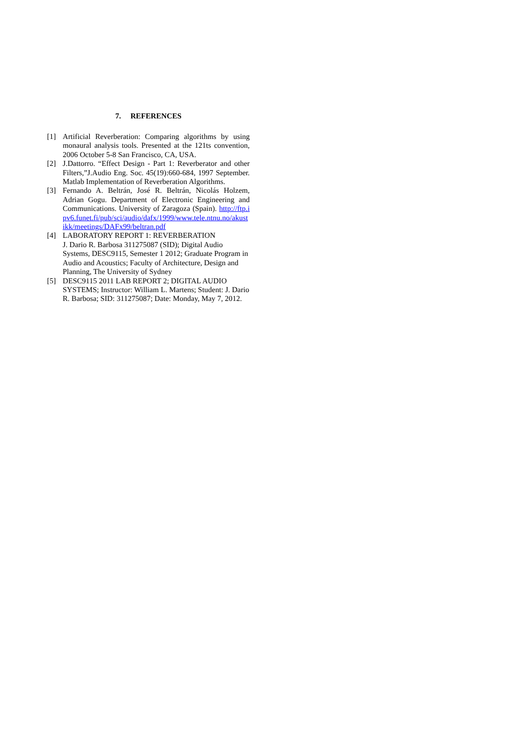7. REFERENCES
[1] Artificial Reverberation: Comparing algorithms by using monaural analysis tools. Presented at the 121ts convention, 2006 October 5-8 San Francisco, CA, USA.
[2] J.Dattorro. “Effect Design - Part 1: Reverberator and other Filters,”J.Audio Eng. Soc. 45(19):660-684, 1997 September. Matlab Implementation of Reverberation Algorithms.
[3] Fernando A. Beltrán, José R. Beltrán, Nicolás Holzem, Adrian Gogu. Department of Electronic Engineering and Communications. University of Zaragoza (Spain). http://ftp.ipv6.funet.fi/pub/sci/audio/dafx/1999/www.tele.ntnu.no/akustikk/meetings/DAFx99/beltran.pdf
[4] LABORATORY REPORT 1: REVERBERATION
J. Dario R. Barbosa 311275087 (SID); Digital Audio Systems, DESC9115, Semester 1 2012; Graduate Program in Audio and Acoustics; Faculty of Architecture, Design and Planning, The University of Sydney
[5] DESC9115 2011 LAB REPORT 2; DIGITAL AUDIO SYSTEMS; Instructor: William L. Martens; Student: J. Dario R. Barbosa; SID: 311275087; Date: Monday, May 7, 2012.